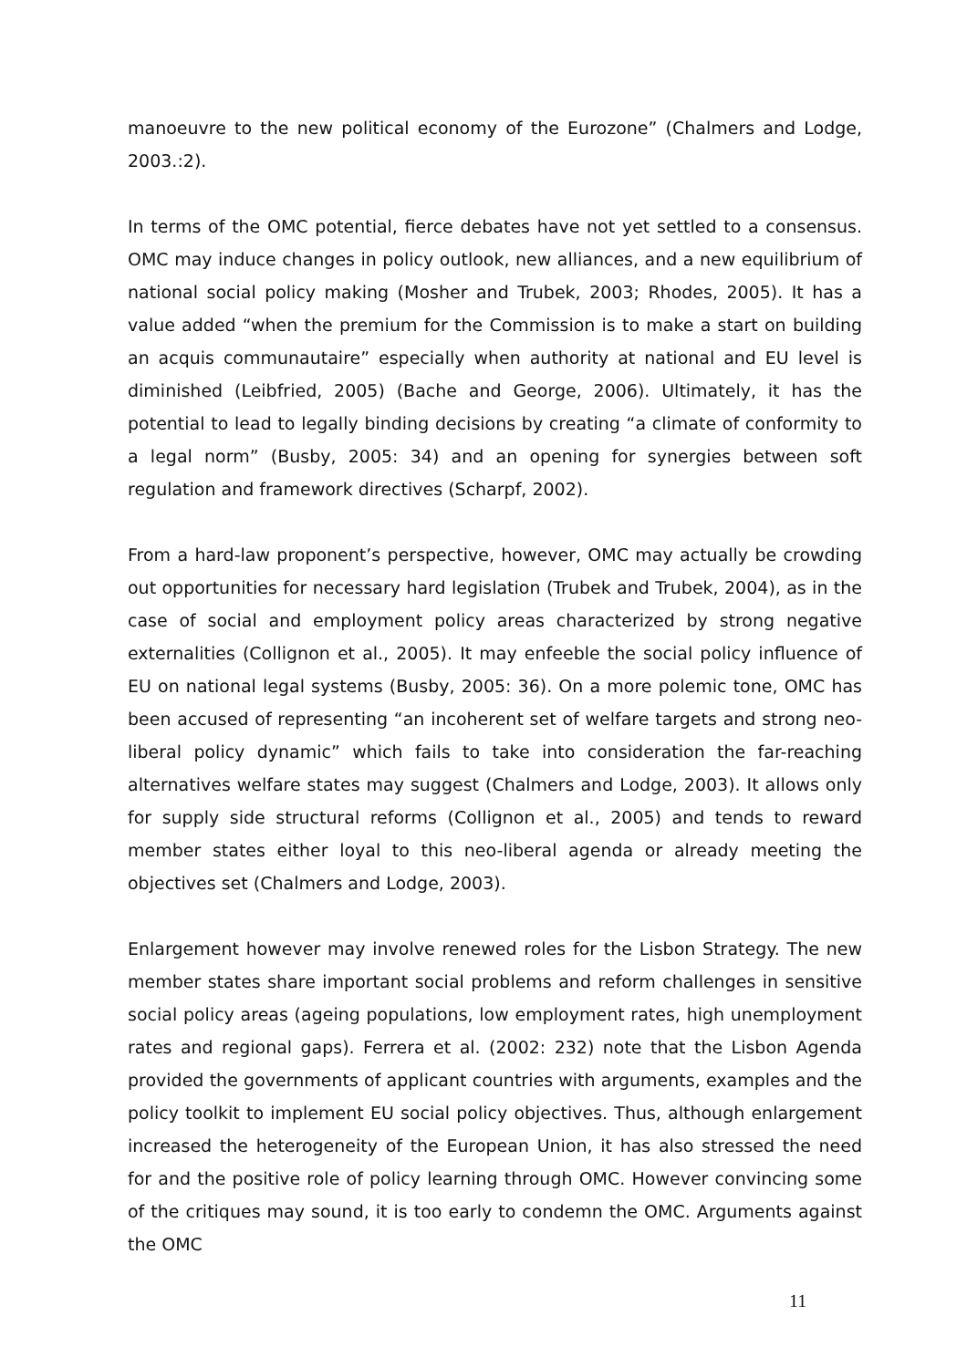manoeuvre to the new political economy of the Eurozone” (Chalmers and Lodge, 2003.:2).
In terms of the OMC potential, fierce debates have not yet settled to a consensus. OMC may induce changes in policy outlook, new alliances, and a new equilibrium of national social policy making (Mosher and Trubek, 2003; Rhodes, 2005). It has a value added “when the premium for the Commission is to make a start on building an acquis communautaire” especially when authority at national and EU level is diminished (Leibfried, 2005) (Bache and George, 2006). Ultimately, it has the potential to lead to legally binding decisions by creating “a climate of conformity to a legal norm” (Busby, 2005: 34) and an opening for synergies between soft regulation and framework directives (Scharpf, 2002).
From a hard-law proponent’s perspective, however, OMC may actually be crowding out opportunities for necessary hard legislation (Trubek and Trubek, 2004), as in the case of social and employment policy areas characterized by strong negative externalities (Collignon et al., 2005). It may enfeeble the social policy influence of EU on national legal systems (Busby, 2005: 36). On a more polemic tone, OMC has been accused of representing “an incoherent set of welfare targets and strong neo-liberal policy dynamic” which fails to take into consideration the far-reaching alternatives welfare states may suggest (Chalmers and Lodge, 2003). It allows only for supply side structural reforms (Collignon et al., 2005) and tends to reward member states either loyal to this neo-liberal agenda or already meeting the objectives set (Chalmers and Lodge, 2003).
Enlargement however may involve renewed roles for the Lisbon Strategy. The new member states share important social problems and reform challenges in sensitive social policy areas (ageing populations, low employment rates, high unemployment rates and regional gaps). Ferrera et al. (2002: 232) note that the Lisbon Agenda provided the governments of applicant countries with arguments, examples and the policy toolkit to implement EU social policy objectives. Thus, although enlargement increased the heterogeneity of the European Union, it has also stressed the need for and the positive role of policy learning through OMC. However convincing some of the critiques may sound, it is too early to condemn the OMC. Arguments against the OMC
11